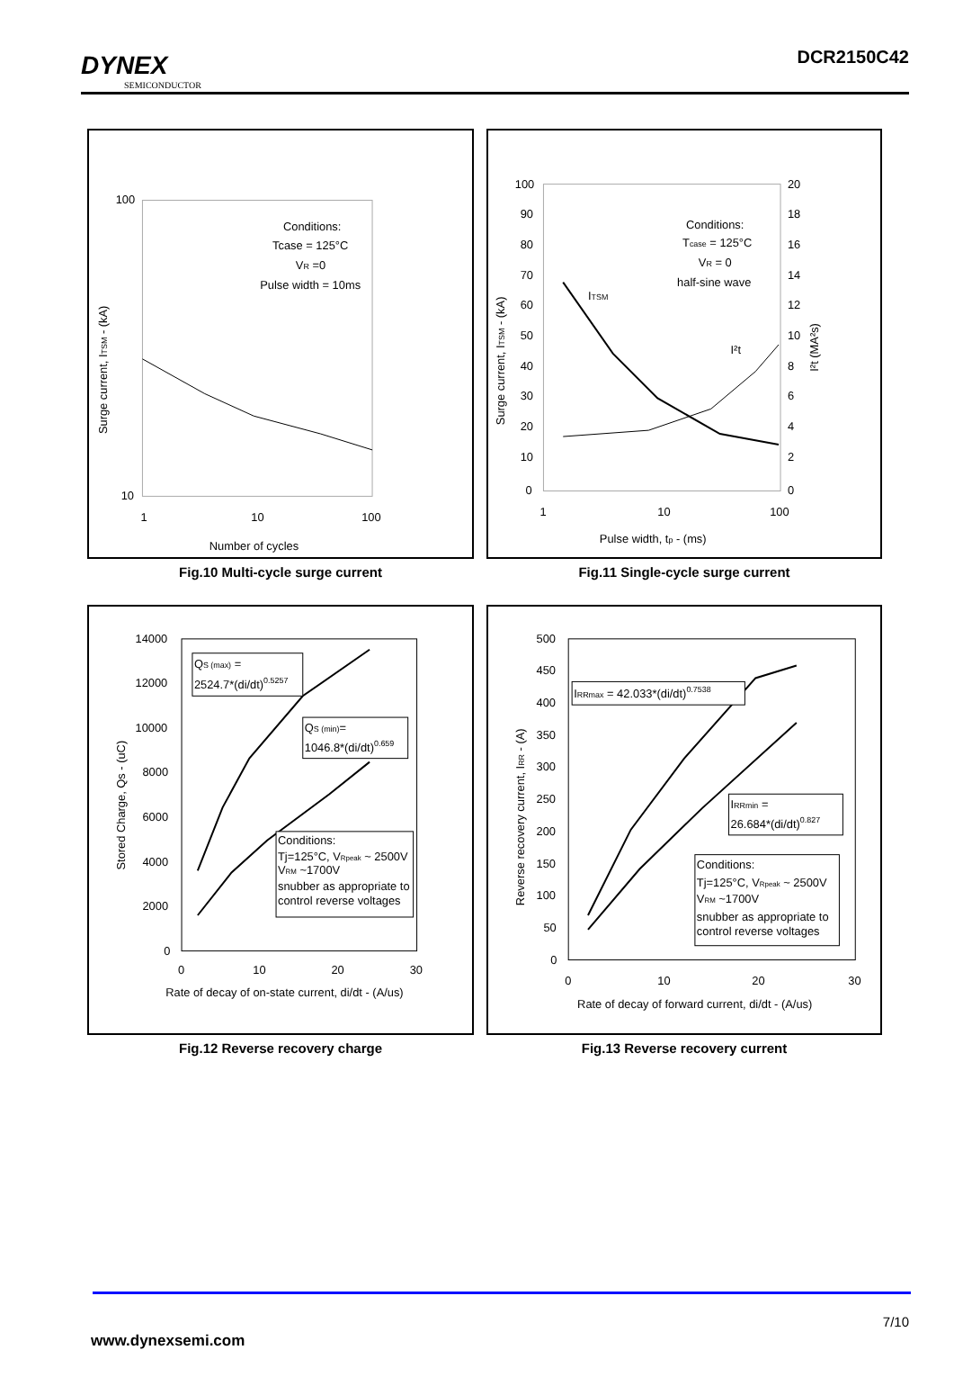DYNEX
SEMICONDUCTOR
DCR2150C42
100
10
1
10
100
Number of cycles
Surge current, ITSM - (kA)
Conditions:
Tcase = 125°C
VR =0
Pulse width = 10ms
Fig.10 Multi-cycle surge current
100
90
80
70
60
50
40
30
20
10
0
20
18
16
14
12
10
8
6
4
2
0
1
10
100
Pulse width, tp - (ms)
Surge current, ITSM - (kA)
I²t (MA²s)
Conditions:
Tcase = 125°C
VR = 0
half-sine wave
ITSM
I²t
Fig.11 Single-cycle surge current
14000
12000
10000
8000
6000
4000
2000
0
0
10
20
30
Rate of decay of on-state current, di/dt - (A/us)
Stored Charge, Qs - (uC)
QS (max) =
2524.7*(di/dt)0.5257
QS (min)=
1046.8*(di/dt)0.659
Conditions:
Tj=125°C, VRpeak ~ 2500V
VRM ~1700V
snubber as appropriate to
control reverse voltages
Fig.12 Reverse recovery charge
500
450
400
350
300
250
200
150
100
50
0
0
10
20
30
Rate of decay of forward current, di/dt - (A/us)
Reverse recovery current, IRR - (A)
IRRmax = 42.033*(di/dt)0.7538
IRRmin =
26.684*(di/dt)0.827
Conditions:
Tj=125°C, VRpeak ~ 2500V
VRM ~1700V
snubber as appropriate to
control reverse voltages
Fig.13 Reverse recovery current
7/10
www.dynexsemi.com